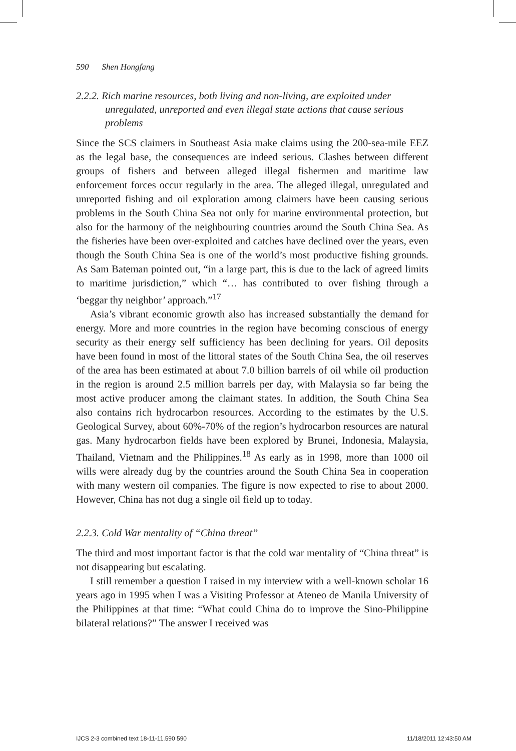590 Shen Hongfang
2.2.2. Rich marine resources, both living and non-living, are exploited under unregulated, unreported and even illegal state actions that cause serious problems
Since the SCS claimers in Southeast Asia make claims using the 200-sea-mile EEZ as the legal base, the consequences are indeed serious. Clashes between different groups of fishers and between alleged illegal fishermen and maritime law enforcement forces occur regularly in the area. The alleged illegal, unregulated and unreported fishing and oil exploration among claimers have been causing serious problems in the South China Sea not only for marine environmental protection, but also for the harmony of the neighbouring countries around the South China Sea. As the fisheries have been over-exploited and catches have declined over the years, even though the South China Sea is one of the world’s most productive fishing grounds. As Sam Bateman pointed out, “in a large part, this is due to the lack of agreed limits to maritime jurisdiction,” which “… has contributed to over fishing through a ‘beggar thy neighbor’ approach.”<sup>17</sup>
Asia’s vibrant economic growth also has increased substantially the demand for energy. More and more countries in the region have becoming conscious of energy security as their energy self sufficiency has been declining for years. Oil deposits have been found in most of the littoral states of the South China Sea, the oil reserves of the area has been estimated at about 7.0 billion barrels of oil while oil production in the region is around 2.5 million barrels per day, with Malaysia so far being the most active producer among the claimant states. In addition, the South China Sea also contains rich hydrocarbon resources. According to the estimates by the U.S. Geological Survey, about 60%-70% of the region’s hydrocarbon resources are natural gas. Many hydrocarbon fields have been explored by Brunei, Indonesia, Malaysia, Thailand, Vietnam and the Philippines.<sup>18</sup> As early as in 1998, more than 1000 oil wills were already dug by the countries around the South China Sea in cooperation with many western oil companies. The figure is now expected to rise to about 2000. However, China has not dug a single oil field up to today.
2.2.3. Cold War mentality of “China threat”
The third and most important factor is that the cold war mentality of “China threat” is not disappearing but escalating.
I still remember a question I raised in my interview with a well-known scholar 16 years ago in 1995 when I was a Visiting Professor at Ateneo de Manila University of the Philippines at that time: “What could China do to improve the Sino-Philippine bilateral relations?” The answer I received was
IJCS 2-3 combined text 18-11-11.590 590 11/18/2011 12:43:50 AM